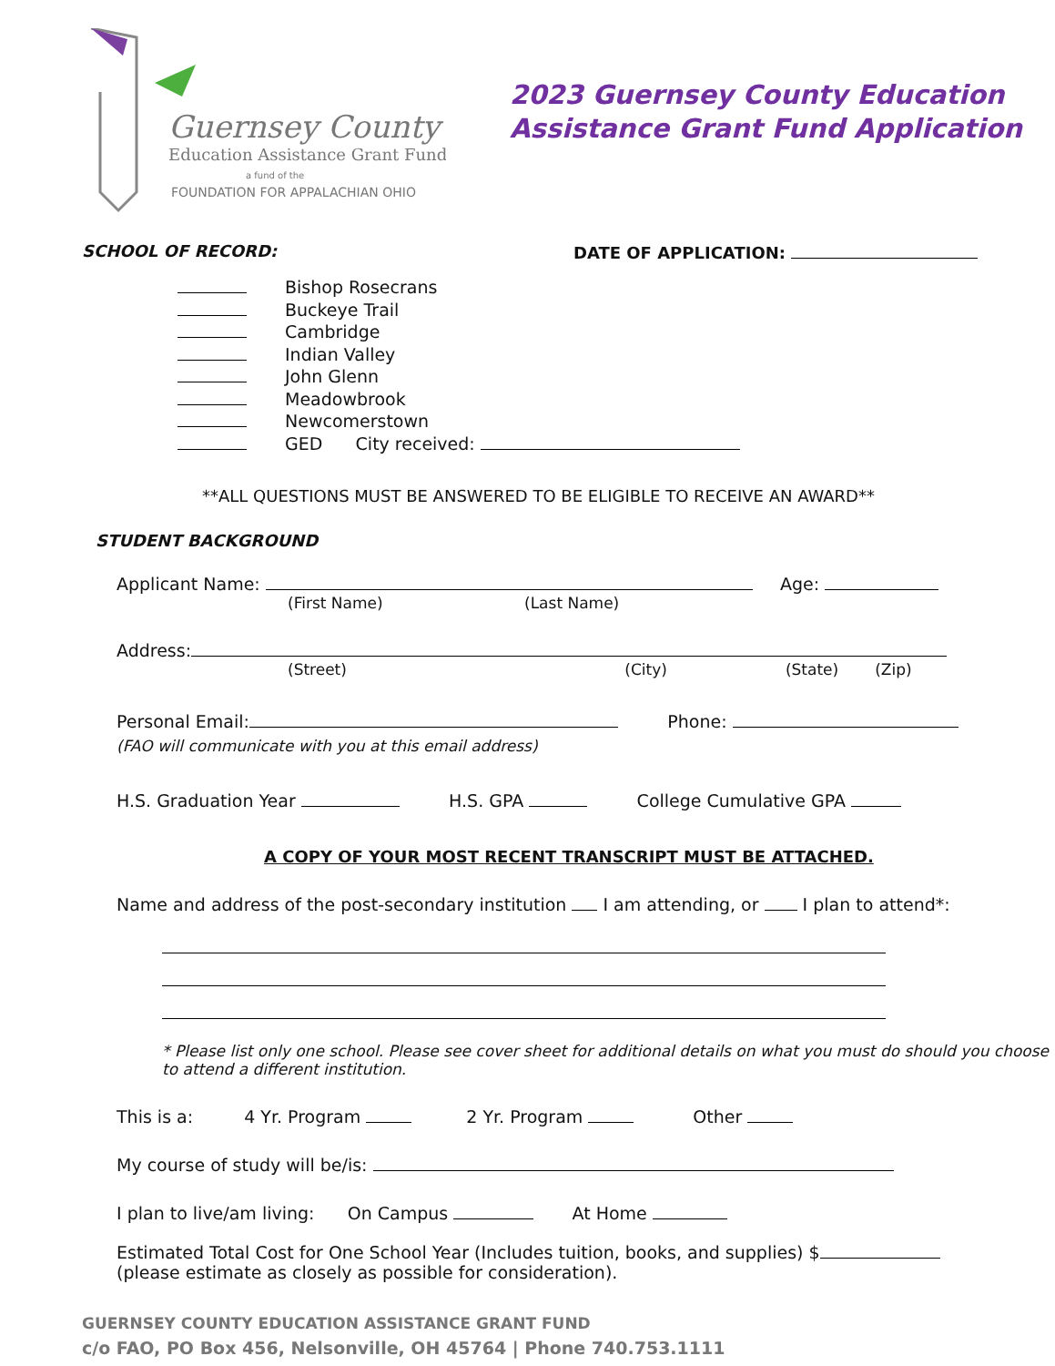Guernsey County
Education Assistance Grant Fund
a fund of the
FOUNDATION FOR APPALACHIAN OHIO
2023 Guernsey County Education
Assistance Grant Fund Application
SCHOOL OF RECORD: DATE OF APPLICATION:
Bishop Rosecrans
Buckeye Trail
Cambridge
Indian Valley
John Glenn
Meadowbrook
Newcomerstown
GED City received:
**ALL QUESTIONS MUST BE ANSWERED TO BE ELIGIBLE TO RECEIVE AN AWARD**
STUDENT BACKGROUND
Applicant Name: Age:
(First Name) (Last Name)
Address:
(Street) (City) (State) (Zip)
Personal Email: Phone:
(FAO will communicate with you at this email address)
H.S. Graduation Year H.S. GPA College Cumulative GPA
A COPY OF YOUR MOST RECENT TRANSCRIPT MUST BE ATTACHED.
Name and address of the post-secondary institution I am attending, or I plan to attend*:
* Please list only one school. Please see cover sheet for additional details on what you must do should you choose to attend a different institution.
This is a: 4 Yr. Program 2 Yr. Program Other
My course of study will be/is:
I plan to live/am living: On Campus At Home
Estimated Total Cost for One School Year (Includes tuition, books, and supplies) $
(please estimate as closely as possible for consideration).
GUERNSEY COUNTY EDUCATION ASSISTANCE GRANT FUND
c/o FAO, PO Box 456, Nelsonville, OH 45764 | Phone 740.753.1111